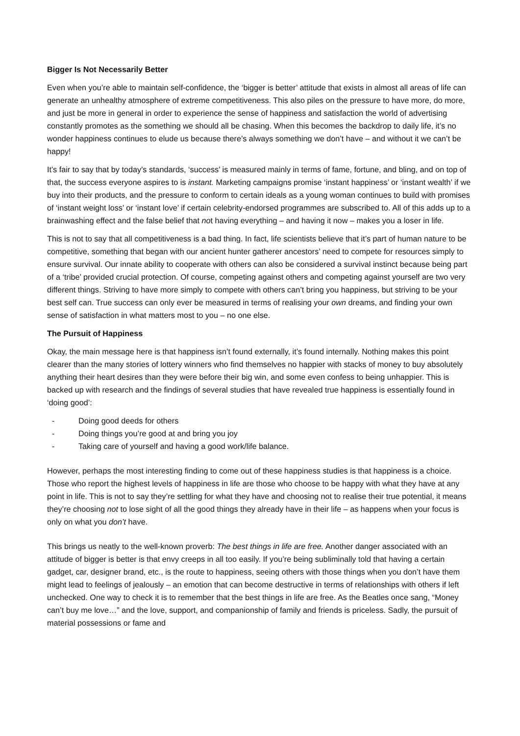Bigger Is Not Necessarily Better
Even when you’re able to maintain self-confidence, the ‘bigger is better’ attitude that exists in almost all areas of life can generate an unhealthy atmosphere of extreme competitiveness. This also piles on the pressure to have more, do more, and just be more in general in order to experience the sense of happiness and satisfaction the world of advertising constantly promotes as the something we should all be chasing. When this becomes the backdrop to daily life, it’s no wonder happiness continues to elude us because there’s always something we don’t have – and without it we can’t be happy!
It's fair to say that by today’s standards, ‘success’ is measured mainly in terms of fame, fortune, and bling, and on top of that, the success everyone aspires to is instant. Marketing campaigns promise ‘instant happiness’ or ‘instant wealth’ if we buy into their products, and the pressure to conform to certain ideals as a young woman continues to build with promises of ‘instant weight loss’ or ‘instant love’ if certain celebrity-endorsed programmes are subscribed to. All of this adds up to a brainwashing effect and the false belief that not having everything – and having it now – makes you a loser in life.
This is not to say that all competitiveness is a bad thing. In fact, life scientists believe that it’s part of human nature to be competitive, something that began with our ancient hunter gatherer ancestors’ need to compete for resources simply to ensure survival. Our innate ability to cooperate with others can also be considered a survival instinct because being part of a ‘tribe’ provided crucial protection. Of course, competing against others and competing against yourself are two very different things. Striving to have more simply to compete with others can’t bring you happiness, but striving to be your best self can. True success can only ever be measured in terms of realising your own dreams, and finding your own sense of satisfaction in what matters most to you – no one else.
The Pursuit of Happiness
Okay, the main message here is that happiness isn’t found externally, it’s found internally. Nothing makes this point clearer than the many stories of lottery winners who find themselves no happier with stacks of money to buy absolutely anything their heart desires than they were before their big win, and some even confess to being unhappier. This is backed up with research and the findings of several studies that have revealed true happiness is essentially found in ‘doing good’:
- Doing good deeds for others
- Doing things you’re good at and bring you joy
- Taking care of yourself and having a good work/life balance.
However, perhaps the most interesting finding to come out of these happiness studies is that happiness is a choice. Those who report the highest levels of happiness in life are those who choose to be happy with what they have at any point in life. This is not to say they’re settling for what they have and choosing not to realise their true potential, it means they’re choosing not to lose sight of all the good things they already have in their life – as happens when your focus is only on what you don’t have.
This brings us neatly to the well-known proverb: The best things in life are free. Another danger associated with an attitude of bigger is better is that envy creeps in all too easily. If you’re being subliminally told that having a certain gadget, car, designer brand, etc., is the route to happiness, seeing others with those things when you don’t have them might lead to feelings of jealously – an emotion that can become destructive in terms of relationships with others if left unchecked. One way to check it is to remember that the best things in life are free. As the Beatles once sang, “Money can’t buy me love…” and the love, support, and companionship of family and friends is priceless. Sadly, the pursuit of material possessions or fame and